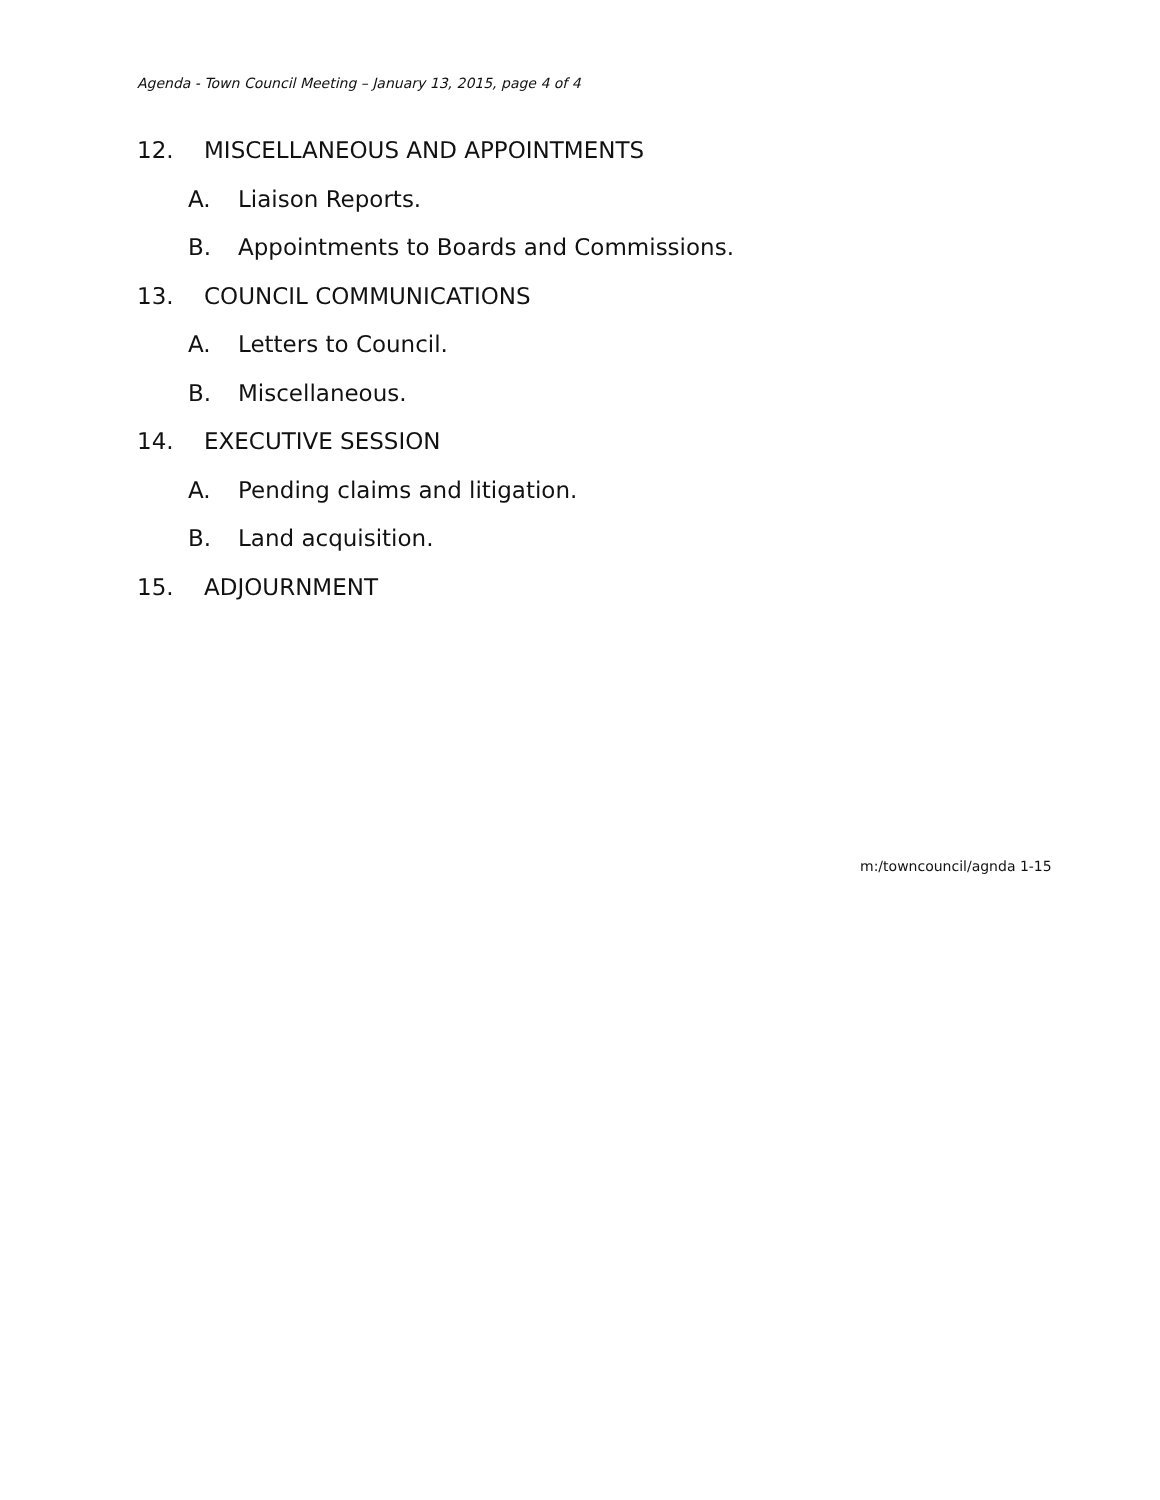Agenda - Town Council Meeting – January 13, 2015, page 4 of 4
12. MISCELLANEOUS AND APPOINTMENTS
A. Liaison Reports.
B. Appointments to Boards and Commissions.
13. COUNCIL COMMUNICATIONS
A. Letters to Council.
B. Miscellaneous.
14. EXECUTIVE SESSION
A. Pending claims and litigation.
B. Land acquisition.
15. ADJOURNMENT
m:/towncouncil/agnda 1-15